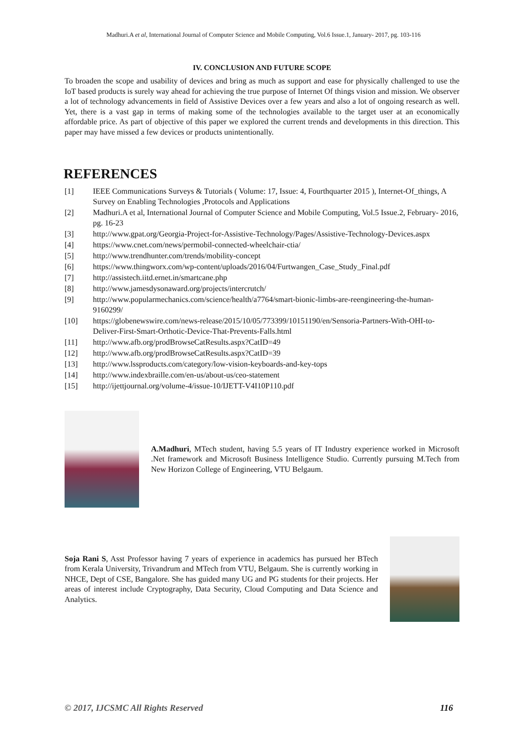Madhuri.A et al, International Journal of Computer Science and Mobile Computing, Vol.6 Issue.1, January- 2017, pg. 103-116
IV. CONCLUSION AND FUTURE SCOPE
To broaden the scope and usability of devices and bring as much as support and ease for physically challenged to use the IoT based products is surely way ahead for achieving the true purpose of Internet Of things vision and mission. We observer a lot of technology advancements in field of Assistive Devices over a few years and also a lot of ongoing research as well. Yet, there is a vast gap in terms of making some of the technologies available to the target user at an economically affordable price. As part of objective of this paper we explored the current trends and developments in this direction. This paper may have missed a few devices or products unintentionally.
REFERENCES
[1] IEEE Communications Surveys & Tutorials ( Volume: 17, Issue: 4, Fourthquarter 2015 ), Internet-Of_things, A Survey on Enabling Technologies ,Protocols and Applications
[2] Madhuri.A et al, International Journal of Computer Science and Mobile Computing, Vol.5 Issue.2, February- 2016, pg. 16-23
[3] http://www.gpat.org/Georgia-Project-for-Assistive-Technology/Pages/Assistive-Technology-Devices.aspx
[4] https://www.cnet.com/news/permobil-connected-wheelchair-ctia/
[5] http://www.trendhunter.com/trends/mobility-concept
[6] https://www.thingworx.com/wp-content/uploads/2016/04/Furtwangen_Case_Study_Final.pdf
[7] http://assistech.iitd.ernet.in/smartcane.php
[8] http://www.jamesdysonaward.org/projects/intercrutch/
[9] http://www.popularmechanics.com/science/health/a7764/smart-bionic-limbs-are-reengineering-the-human-9160299/
[10] https://globenewswire.com/news-release/2015/10/05/773399/10151190/en/Sensoria-Partners-With-OHI-to-Deliver-First-Smart-Orthotic-Device-That-Prevents-Falls.html
[11] http://www.afb.org/prodBrowseCatResults.aspx?CatID=49
[12] http://www.afb.org/prodBrowseCatResults.aspx?CatID=39
[13] http://www.lssproducts.com/category/low-vision-keyboards-and-key-tops
[14] http://www.indexbraille.com/en-us/about-us/ceo-statement
[15] http://ijettjournal.org/volume-4/issue-10/IJETT-V4I10P110.pdf
A.Madhuri, MTech student, having 5.5 years of IT Industry experience worked in Microsoft .Net framework and Microsoft Business Intelligence Studio. Currently pursuing M.Tech from New Horizon College of Engineering, VTU Belgaum.
Soja Rani S, Asst Professor having 7 years of experience in academics has pursued her BTech from Kerala University, Trivandrum and MTech from VTU, Belgaum. She is currently working in NHCE, Dept of CSE, Bangalore. She has guided many UG and PG students for their projects. Her areas of interest include Cryptography, Data Security, Cloud Computing and Data Science and Analytics.
© 2017, IJCSMC All Rights Reserved 116